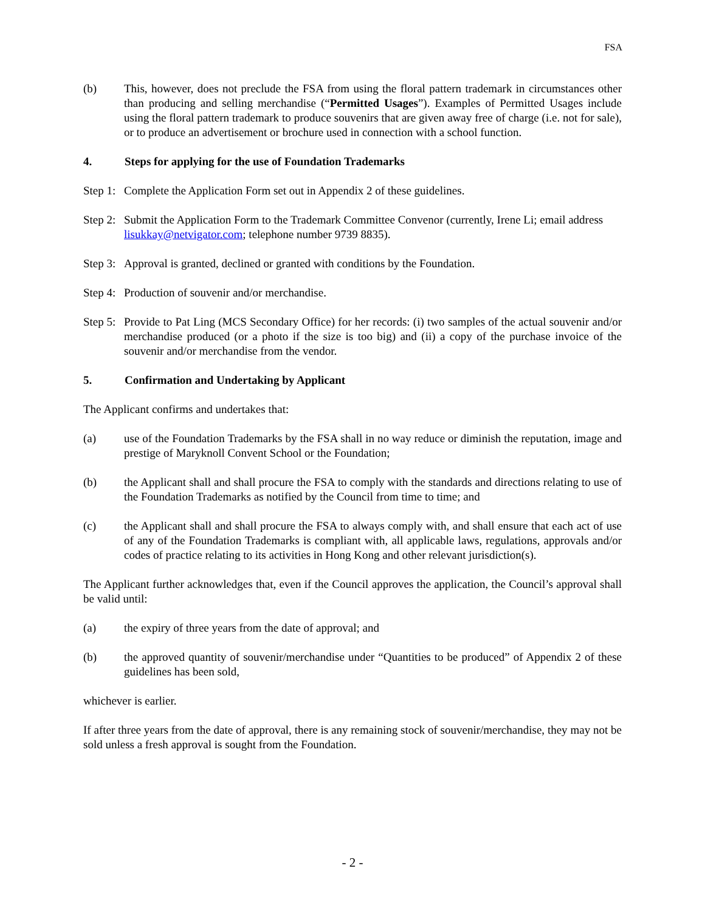FSA
(b) This, however, does not preclude the FSA from using the floral pattern trademark in circumstances other than producing and selling merchandise (“Permitted Usages”). Examples of Permitted Usages include using the floral pattern trademark to produce souvenirs that are given away free of charge (i.e. not for sale), or to produce an advertisement or brochure used in connection with a school function.
4. Steps for applying for the use of Foundation Trademarks
Step 1: Complete the Application Form set out in Appendix 2 of these guidelines.
Step 2: Submit the Application Form to the Trademark Committee Convenor (currently, Irene Li; email address lisukkay@netvigator.com; telephone number 9739 8835).
Step 3: Approval is granted, declined or granted with conditions by the Foundation.
Step 4: Production of souvenir and/or merchandise.
Step 5: Provide to Pat Ling (MCS Secondary Office) for her records: (i) two samples of the actual souvenir and/or merchandise produced (or a photo if the size is too big) and (ii) a copy of the purchase invoice of the souvenir and/or merchandise from the vendor.
5. Confirmation and Undertaking by Applicant
The Applicant confirms and undertakes that:
(a) use of the Foundation Trademarks by the FSA shall in no way reduce or diminish the reputation, image and prestige of Maryknoll Convent School or the Foundation;
(b) the Applicant shall and shall procure the FSA to comply with the standards and directions relating to use of the Foundation Trademarks as notified by the Council from time to time; and
(c) the Applicant shall and shall procure the FSA to always comply with, and shall ensure that each act of use of any of the Foundation Trademarks is compliant with, all applicable laws, regulations, approvals and/or codes of practice relating to its activities in Hong Kong and other relevant jurisdiction(s).
The Applicant further acknowledges that, even if the Council approves the application, the Council’s approval shall be valid until:
(a) the expiry of three years from the date of approval; and
(b) the approved quantity of souvenir/merchandise under “Quantities to be produced” of Appendix 2 of these guidelines has been sold,
whichever is earlier.
If after three years from the date of approval, there is any remaining stock of souvenir/merchandise, they may not be sold unless a fresh approval is sought from the Foundation.
- 2 -